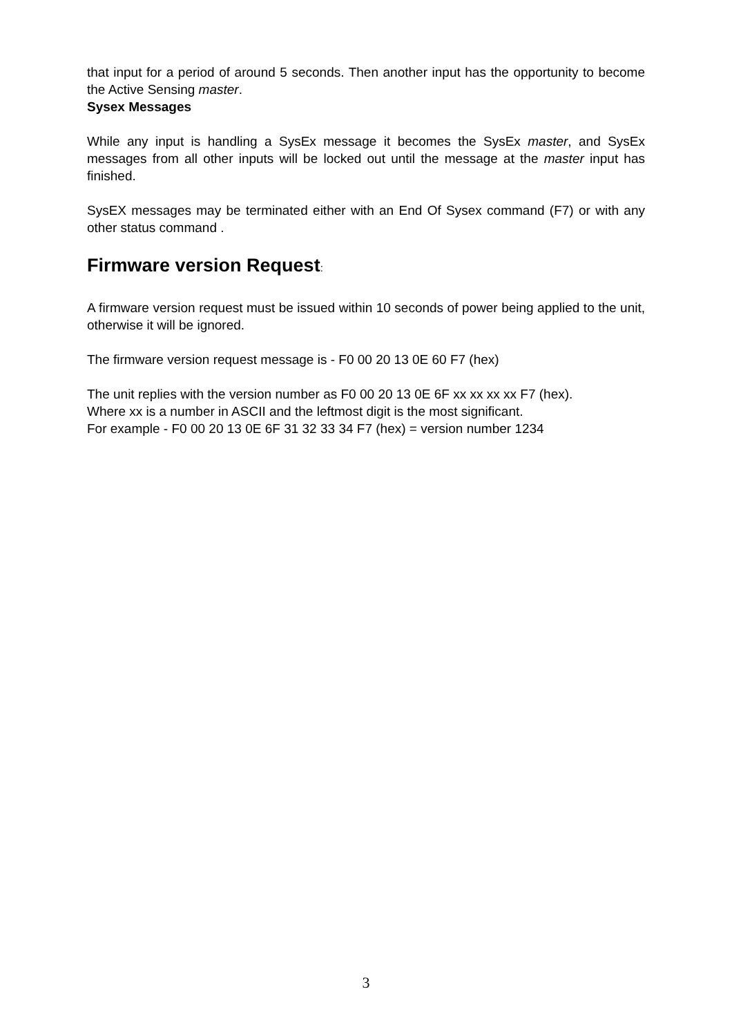that input for a period of around 5 seconds. Then another input has the opportunity to become the Active Sensing master.
Sysex Messages
While any input is handling a SysEx message it becomes the SysEx master, and SysEx messages from all other inputs will be locked out until the message at the master input has finished.
SysEX messages may be terminated either with an End Of Sysex command (F7) or with any other status command .
Firmware version Request:
A firmware version request must be issued within 10 seconds of power being applied to the unit, otherwise it will be ignored.
The firmware version request message is - F0 00 20 13 0E 60 F7 (hex)
The unit replies with the version number as F0 00 20 13 0E 6F xx xx xx xx F7 (hex).
Where xx is a number in ASCII and the leftmost digit is the most significant.
For example - F0 00 20 13 0E 6F 31 32 33 34 F7 (hex) = version number 1234
3